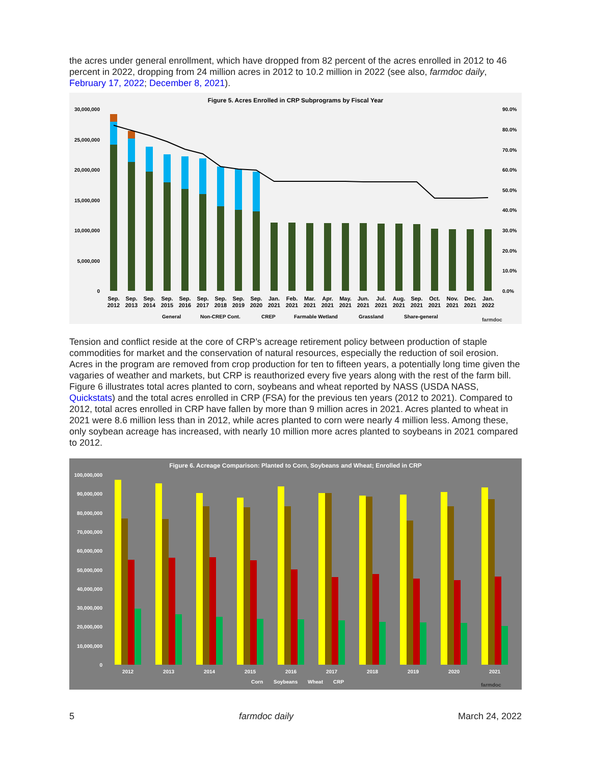the acres under general enrollment, which have dropped from 82 percent of the acres enrolled in 2012 to 46 percent in 2022, dropping from 24 million acres in 2012 to 10.2 million in 2022 (see also, farmdoc daily, February 17, 2022; December 8, 2021).
Figure 5. Acres Enrolled in CRP Subprograms by Fiscal Year
30,000,000
25,000,000
20,000,000
15,000,000
10,000,000
5,000,000
0
90.0%
80.0%
70.0%
60.0%
50.0%
40.0%
30.0%
20.0%
10.0%
0.0%
Sep.
2012
Sep.
2013
Sep.
2014
Sep.
2015
Sep.
2016
Sep.
2017
Sep.
2018
Sep.
2019
Sep.
2020
Jan.
2021
Feb.
2021
Mar.
2021
Apr.
2021
May.
2021
Jun.
2021
Jul.
2021
Aug.
2021
Sep.
2021
Oct.
2021
Nov.
2021
Dec.
2021
Jan.
2022
General
Non-CREP Cont.
CREP
Farmable Wetland
Grassland
Share-general
farmdoc
Tension and conflict reside at the core of CRP’s acreage retirement policy between production of staple commodities for market and the conservation of natural resources, especially the reduction of soil erosion. Acres in the program are removed from crop production for ten to fifteen years, a potentially long time given the vagaries of weather and markets, but CRP is reauthorized every five years along with the rest of the farm bill. Figure 6 illustrates total acres planted to corn, soybeans and wheat reported by NASS (USDA NASS, Quickstats) and the total acres enrolled in CRP (FSA) for the previous ten years (2012 to 2021). Compared to 2012, total acres enrolled in CRP have fallen by more than 9 million acres in 2021. Acres planted to wheat in 2021 were 8.6 million less than in 2012, while acres planted to corn were nearly 4 million less. Among these, only soybean acreage has increased, with nearly 10 million more acres planted to soybeans in 2021 compared to 2012.
Figure 6. Acreage Comparison: Planted to Corn, Soybeans and Wheat; Enrolled in CRP
100,000,000
90,000,000
80,000,000
70,000,000
60,000,000
50,000,000
40,000,000
30,000,000
20,000,000
10,000,000
0
2012
2013
2014
2015
2016
2017
2018
2019
2020
2021
Corn
Soybeans
Wheat
CRP
farmdoc
5 farmdoc daily March 24, 2022